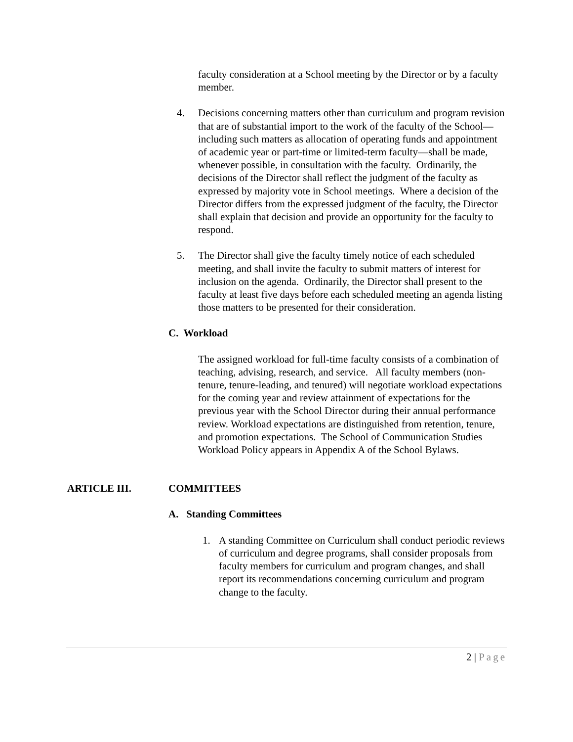faculty consideration at a School meeting by the Director or by a faculty member.
4. Decisions concerning matters other than curriculum and program revision that are of substantial import to the work of the faculty of the School—including such matters as allocation of operating funds and appointment of academic year or part-time or limited-term faculty—shall be made, whenever possible, in consultation with the faculty. Ordinarily, the decisions of the Director shall reflect the judgment of the faculty as expressed by majority vote in School meetings. Where a decision of the Director differs from the expressed judgment of the faculty, the Director shall explain that decision and provide an opportunity for the faculty to respond.
5. The Director shall give the faculty timely notice of each scheduled meeting, and shall invite the faculty to submit matters of interest for inclusion on the agenda. Ordinarily, the Director shall present to the faculty at least five days before each scheduled meeting an agenda listing those matters to be presented for their consideration.
C. Workload
The assigned workload for full-time faculty consists of a combination of teaching, advising, research, and service. All faculty members (non-tenure, tenure-leading, and tenured) will negotiate workload expectations for the coming year and review attainment of expectations for the previous year with the School Director during their annual performance review. Workload expectations are distinguished from retention, tenure, and promotion expectations. The School of Communication Studies Workload Policy appears in Appendix A of the School Bylaws.
ARTICLE III. COMMITTEES
A. Standing Committees
1. A standing Committee on Curriculum shall conduct periodic reviews of curriculum and degree programs, shall consider proposals from faculty members for curriculum and program changes, and shall report its recommendations concerning curriculum and program change to the faculty.
2 | Page